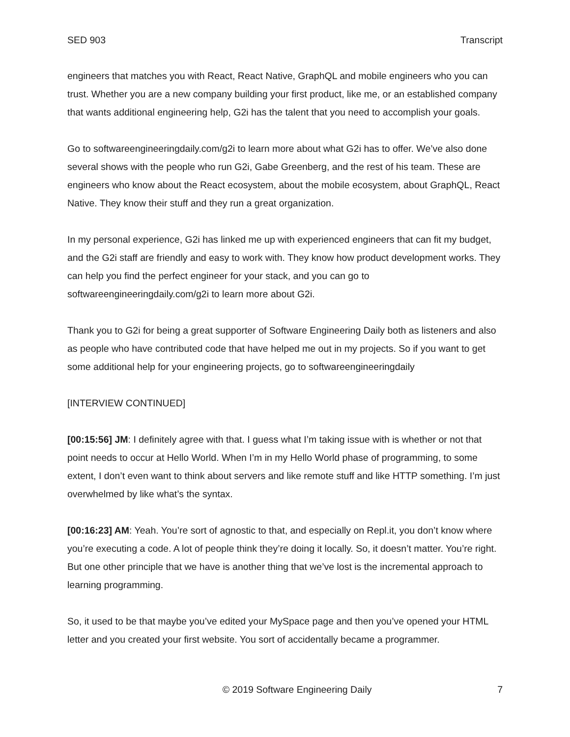SED 903 Transcript
engineers that matches you with React, React Native, GraphQL and mobile engineers who you can trust. Whether you are a new company building your first product, like me, or an established company that wants additional engineering help, G2i has the talent that you need to accomplish your goals.
Go to softwareengineeringdaily.com/g2i to learn more about what G2i has to offer. We’ve also done several shows with the people who run G2i, Gabe Greenberg, and the rest of his team. These are engineers who know about the React ecosystem, about the mobile ecosystem, about GraphQL, React Native. They know their stuff and they run a great organization.
In my personal experience, G2i has linked me up with experienced engineers that can fit my budget, and the G2i staff are friendly and easy to work with. They know how product development works. They can help you find the perfect engineer for your stack, and you can go to softwareengineeringdaily.com/g2i to learn more about G2i.
Thank you to G2i for being a great supporter of Software Engineering Daily both as listeners and also as people who have contributed code that have helped me out in my projects. So if you want to get some additional help for your engineering projects, go to softwareengineeringdaily
[INTERVIEW CONTINUED]
[00:15:56] JM: I definitely agree with that. I guess what I’m taking issue with is whether or not that point needs to occur at Hello World. When I’m in my Hello World phase of programming, to some extent, I don’t even want to think about servers and like remote stuff and like HTTP something. I’m just overwhelmed by like what’s the syntax.
[00:16:23] AM: Yeah. You’re sort of agnostic to that, and especially on Repl.it, you don’t know where you’re executing a code. A lot of people think they’re doing it locally. So, it doesn’t matter. You’re right. But one other principle that we have is another thing that we’ve lost is the incremental approach to learning programming.
So, it used to be that maybe you’ve edited your MySpace page and then you’ve opened your HTML letter and you created your first website. You sort of accidentally became a programmer.
© 2019 Software Engineering Daily 7